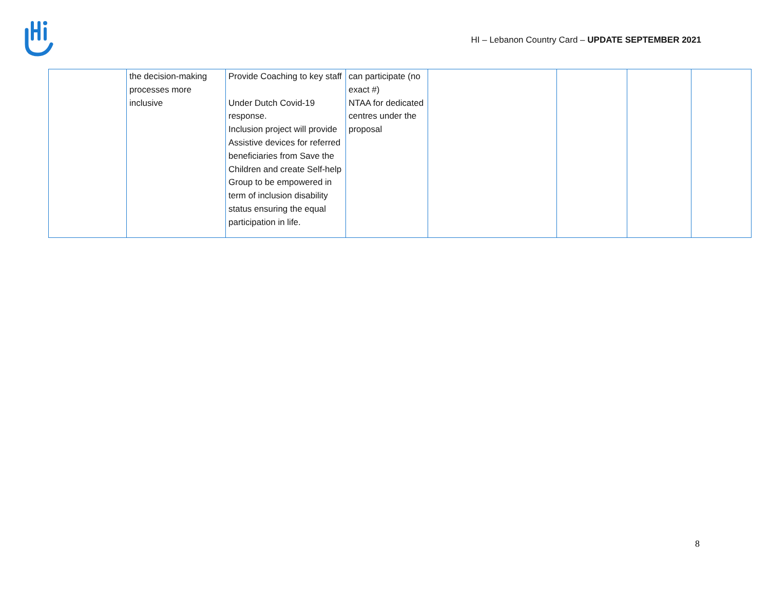HI – Lebanon Country Card – UPDATE SEPTEMBER 2021
| | the decision-making processes more inclusive | Provide Coaching to key staff Under Dutch Covid-19 response. Inclusion project will provide Assistive devices for referred beneficiaries from Save the Children and create Self-help Group to be empowered in term of inclusion disability status ensuring the equal participation in life. | can participate (no exact #) NTAA for dedicated centres under the proposal | | | | |
8